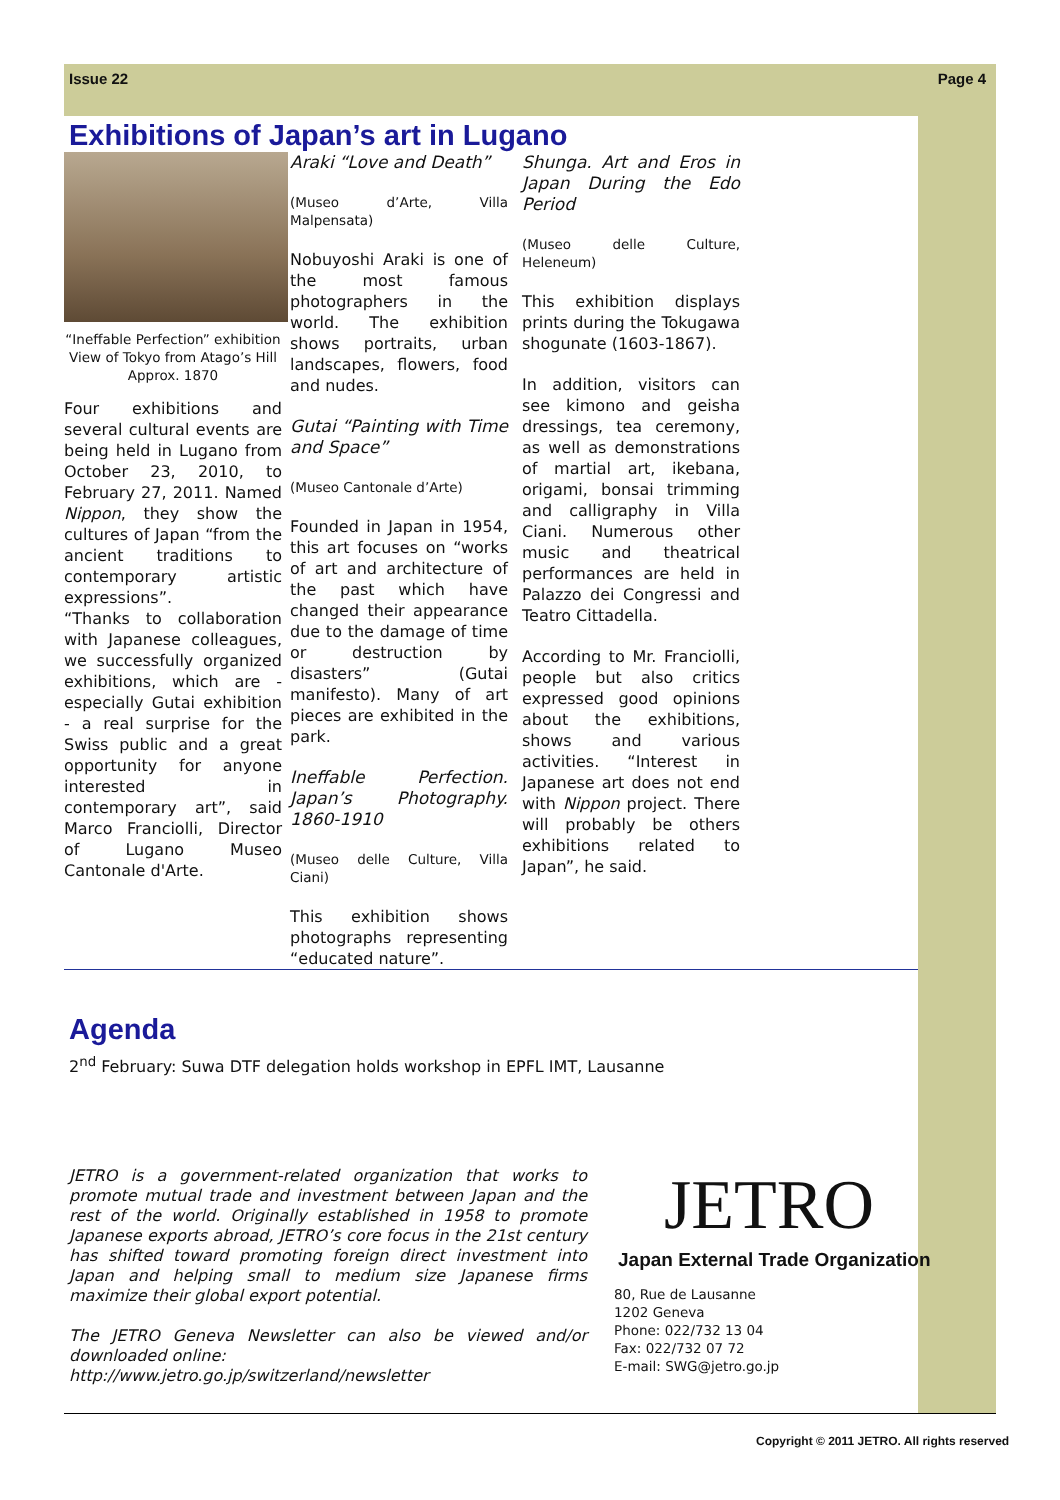Issue 22 Page 4
Exhibitions of Japan’s art in Lugano
“Ineffable Perfection” exhibition
View of Tokyo from Atago’s Hill
Approx. 1870
Four exhibitions and several cultural events are being held in Lugano from October 23, 2010, to February 27, 2011. Named Nippon, they show the cultures of Japan “from the ancient traditions to contemporary artistic expressions”.
“Thanks to collaboration with Japanese colleagues, we successfully organized exhibitions, which are - especially Gutai exhibition - a real surprise for the Swiss public and a great opportunity for anyone interested in contemporary art”, said Marco Franciolli, Director of Lugano Museo Cantonale d'Arte.
Araki “Love and Death”
(Museo d’Arte, Villa Malpensata)
Nobuyoshi Araki is one of the most famous photographers in the world. The exhibition shows portraits, urban landscapes, flowers, food and nudes.
Gutai “Painting with Time and Space”
(Museo Cantonale d’Arte)
Founded in Japan in 1954, this art focuses on “works of art and architecture of the past which have changed their appearance due to the damage of time or destruction by disasters” (Gutai manifesto). Many of art pieces are exhibited in the park.
Ineffable Perfection. Japan’s Photography. 1860-1910
(Museo delle Culture, Villa Ciani)
This exhibition shows photographs representing “educated nature”.
Shunga. Art and Eros in Japan During the Edo Period
(Museo delle Culture, Heleneum)
This exhibition displays prints during the Tokugawa shogunate (1603-1867).
In addition, visitors can see kimono and geisha dressings, tea ceremony, as well as demonstrations of martial art, ikebana, origami, bonsai trimming and calligraphy in Villa Ciani. Numerous other music and theatrical performances are held in Palazzo dei Congressi and Teatro Cittadella.
According to Mr. Franciolli, people but also critics expressed good opinions about the exhibitions, shows and various activities. “Interest in Japanese art does not end with Nippon project. There will probably be others exhibitions related to Japan”, he said.
Agenda
2<sup>nd</sup> February: Suwa DTF delegation holds workshop in EPFL IMT, Lausanne
JETRO is a government-related organization that works to promote mutual trade and investment between Japan and the rest of the world. Originally established in 1958 to promote Japanese exports abroad, JETRO’s core focus in the 21st century has shifted toward promoting foreign direct investment into Japan and helping small to medium size Japanese firms maximize their global export potential.
The JETRO Geneva Newsletter can also be viewed and/or downloaded online:
http://www.jetro.go.jp/switzerland/newsletter
JETRO
Japan External Trade Organization
80, Rue de Lausanne
1202 Geneva
Phone: 022/732 13 04
Fax: 022/732 07 72
E-mail: SWG@jetro.go.jp
Copyright © 2011 JETRO. All rights reserved